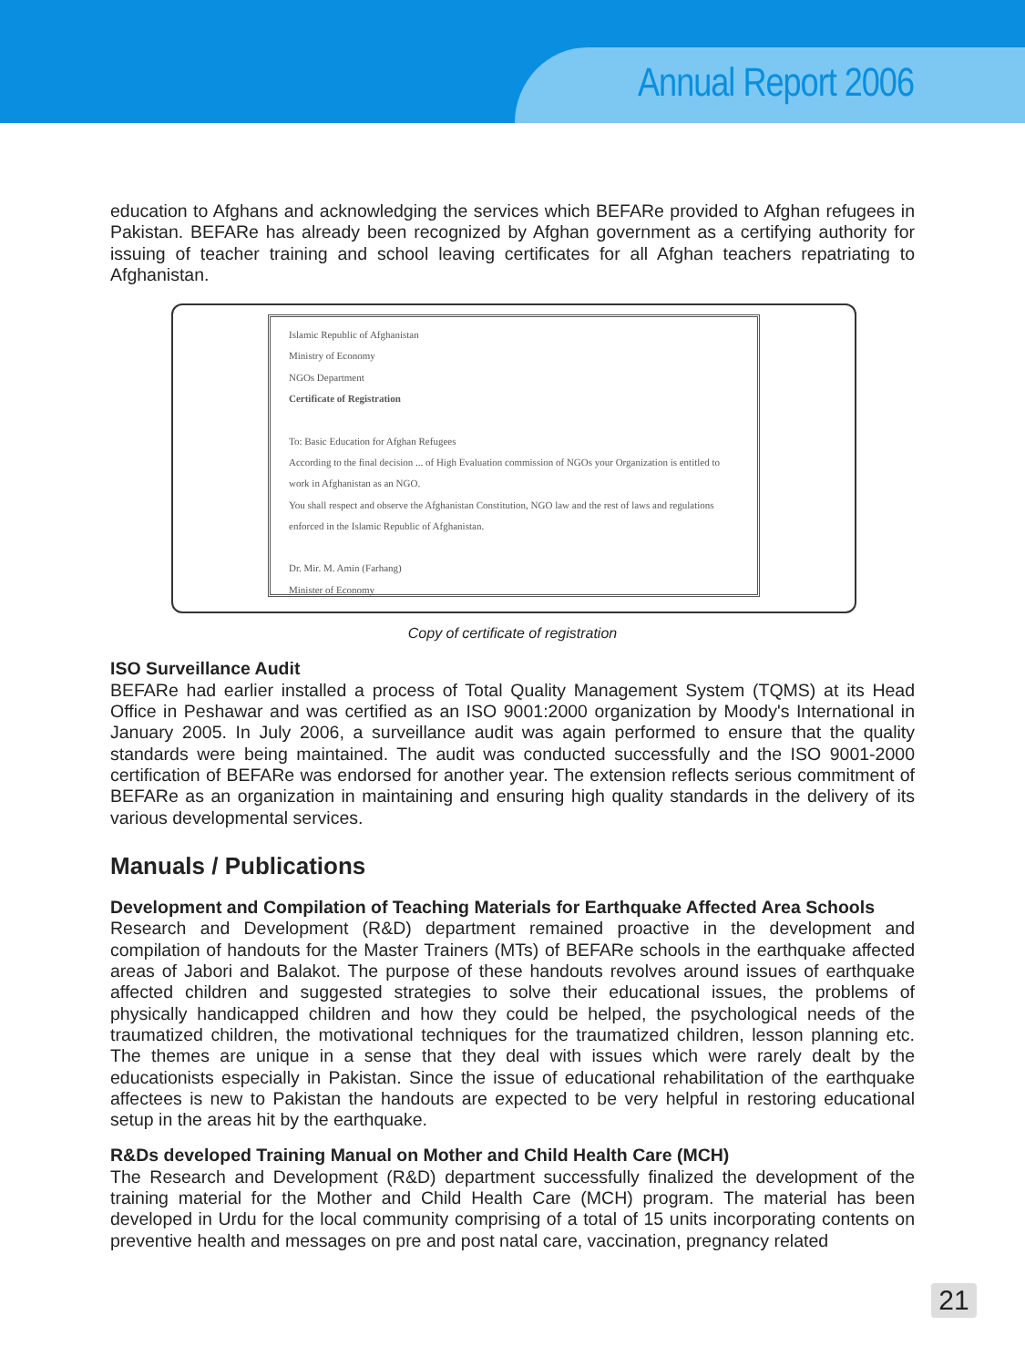Annual Report 2006
education to Afghans and acknowledging the services which BEFARe provided to Afghan refugees in Pakistan. BEFARe has already been recognized by Afghan government as a certifying authority for issuing of teacher training and school leaving certificates for all Afghan teachers repatriating to Afghanistan.
Islamic Republic of Afghanistan
Ministry of Economy
NGOs Department
Certificate of Registration
To: Basic Education for Afghan Refugees
According to the final decision ... of High Evaluation commission of NGOs your Organization is entitled to work in Afghanistan as an NGO.
You shall respect and observe the Afghanistan Constitution, NGO law and the rest of laws and regulations enforced in the Islamic Republic of Afghanistan.
Dr. Mir. M. Amin (Farhang)
Minister of Economy
Copy of certificate of registration
ISO Surveillance Audit
BEFARe had earlier installed a process of Total Quality Management System (TQMS) at its Head Office in Peshawar and was certified as an ISO 9001:2000 organization by Moody's International in January 2005. In July 2006, a surveillance audit was again performed to ensure that the quality standards were being maintained. The audit was conducted successfully and the ISO 9001-2000 certification of BEFARe was endorsed for another year. The extension reflects serious commitment of BEFARe as an organization in maintaining and ensuring high quality standards in the delivery of its various developmental services.
Manuals / Publications
Development and Compilation of Teaching Materials for Earthquake Affected Area Schools
Research and Development (R&D) department remained proactive in the development and compilation of handouts for the Master Trainers (MTs) of BEFARe schools in the earthquake affected areas of Jabori and Balakot. The purpose of these handouts revolves around issues of earthquake affected children and suggested strategies to solve their educational issues, the problems of physically handicapped children and how they could be helped, the psychological needs of the traumatized children, the motivational techniques for the traumatized children, lesson planning etc. The themes are unique in a sense that they deal with issues which were rarely dealt by the educationists especially in Pakistan. Since the issue of educational rehabilitation of the earthquake affectees is new to Pakistan the handouts are expected to be very helpful in restoring educational setup in the areas hit by the earthquake.
R&Ds developed Training Manual on Mother and Child Health Care (MCH)
The Research and Development (R&D) department successfully finalized the development of the training material for the Mother and Child Health Care (MCH) program. The material has been developed in Urdu for the local community comprising of a total of 15 units incorporating contents on preventive health and messages on pre and post natal care, vaccination, pregnancy related
21